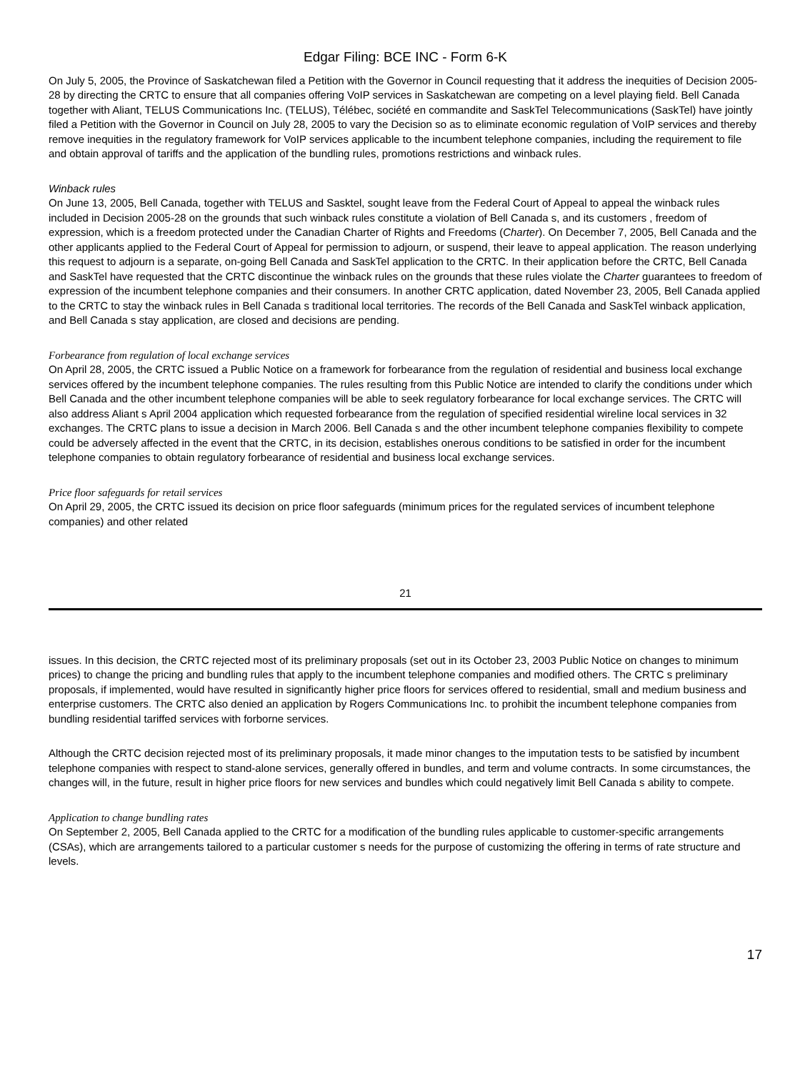Edgar Filing: BCE INC - Form 6-K
On July 5, 2005, the Province of Saskatchewan filed a Petition with the Governor in Council requesting that it address the inequities of Decision 2005-28 by directing the CRTC to ensure that all companies offering VoIP services in Saskatchewan are competing on a level playing field. Bell Canada together with Aliant, TELUS Communications Inc. (TELUS), Télébec, société en commandite and SaskTel Telecommunications (SaskTel) have jointly filed a Petition with the Governor in Council on July 28, 2005 to vary the Decision so as to eliminate economic regulation of VoIP services and thereby remove inequities in the regulatory framework for VoIP services applicable to the incumbent telephone companies, including the requirement to file and obtain approval of tariffs and the application of the bundling rules, promotions restrictions and winback rules.
Winback rules
On June 13, 2005, Bell Canada, together with TELUS and Sasktel, sought leave from the Federal Court of Appeal to appeal the winback rules included in Decision 2005-28 on the grounds that such winback rules constitute a violation of Bell Canada s, and its customers , freedom of expression, which is a freedom protected under the Canadian Charter of Rights and Freedoms (Charter). On December 7, 2005, Bell Canada and the other applicants applied to the Federal Court of Appeal for permission to adjourn, or suspend, their leave to appeal application. The reason underlying this request to adjourn is a separate, on-going Bell Canada and SaskTel application to the CRTC. In their application before the CRTC, Bell Canada and SaskTel have requested that the CRTC discontinue the winback rules on the grounds that these rules violate the Charter guarantees to freedom of expression of the incumbent telephone companies and their consumers. In another CRTC application, dated November 23, 2005, Bell Canada applied to the CRTC to stay the winback rules in Bell Canada s traditional local territories. The records of the Bell Canada and SaskTel winback application, and Bell Canada s stay application, are closed and decisions are pending.
Forbearance from regulation of local exchange services
On April 28, 2005, the CRTC issued a Public Notice on a framework for forbearance from the regulation of residential and business local exchange services offered by the incumbent telephone companies. The rules resulting from this Public Notice are intended to clarify the conditions under which Bell Canada and the other incumbent telephone companies will be able to seek regulatory forbearance for local exchange services. The CRTC will also address Aliant s April 2004 application which requested forbearance from the regulation of specified residential wireline local services in 32 exchanges. The CRTC plans to issue a decision in March 2006. Bell Canada s and the other incumbent telephone companies flexibility to compete could be adversely affected in the event that the CRTC, in its decision, establishes onerous conditions to be satisfied in order for the incumbent telephone companies to obtain regulatory forbearance of residential and business local exchange services.
Price floor safeguards for retail services
On April 29, 2005, the CRTC issued its decision on price floor safeguards (minimum prices for the regulated services of incumbent telephone companies) and other related
21
issues. In this decision, the CRTC rejected most of its preliminary proposals (set out in its October 23, 2003 Public Notice on changes to minimum prices) to change the pricing and bundling rules that apply to the incumbent telephone companies and modified others. The CRTC s preliminary proposals, if implemented, would have resulted in significantly higher price floors for services offered to residential, small and medium business and enterprise customers. The CRTC also denied an application by Rogers Communications Inc. to prohibit the incumbent telephone companies from bundling residential tariffed services with forborne services.
Although the CRTC decision rejected most of its preliminary proposals, it made minor changes to the imputation tests to be satisfied by incumbent telephone companies with respect to stand-alone services, generally offered in bundles, and term and volume contracts. In some circumstances, the changes will, in the future, result in higher price floors for new services and bundles which could negatively limit Bell Canada s ability to compete.
Application to change bundling rates
On September 2, 2005, Bell Canada applied to the CRTC for a modification of the bundling rules applicable to customer-specific arrangements (CSAs), which are arrangements tailored to a particular customer s needs for the purpose of customizing the offering in terms of rate structure and levels.
17